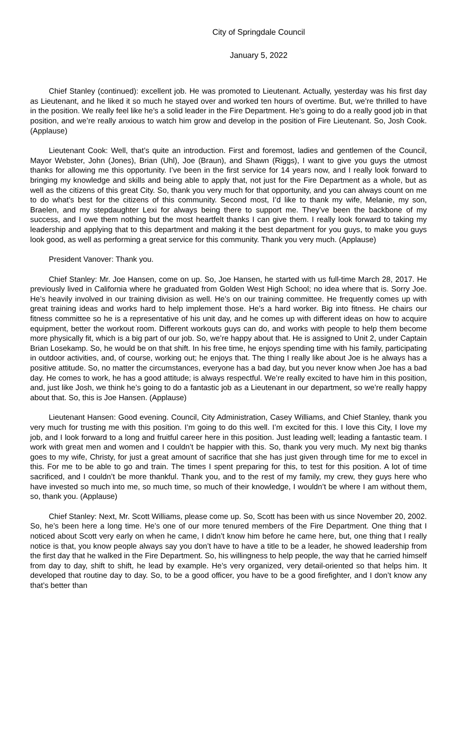City of Springdale Council
January 5, 2022
Chief Stanley (continued): excellent job. He was promoted to Lieutenant. Actually, yesterday was his first day as Lieutenant, and he liked it so much he stayed over and worked ten hours of overtime. But, we’re thrilled to have in the position. We really feel like he’s a solid leader in the Fire Department. He’s going to do a really good job in that position, and we’re really anxious to watch him grow and develop in the position of Fire Lieutenant. So, Josh Cook. (Applause)
Lieutenant Cook: Well, that’s quite an introduction. First and foremost, ladies and gentlemen of the Council, Mayor Webster, John (Jones), Brian (Uhl), Joe (Braun), and Shawn (Riggs), I want to give you guys the utmost thanks for allowing me this opportunity. I’ve been in the first service for 14 years now, and I really look forward to bringing my knowledge and skills and being able to apply that, not just for the Fire Department as a whole, but as well as the citizens of this great City. So, thank you very much for that opportunity, and you can always count on me to do what’s best for the citizens of this community. Second most, I’d like to thank my wife, Melanie, my son, Braelen, and my stepdaughter Lexi for always being there to support me. They’ve been the backbone of my success, and I owe them nothing but the most heartfelt thanks I can give them. I really look forward to taking my leadership and applying that to this department and making it the best department for you guys, to make you guys look good, as well as performing a great service for this community. Thank you very much. (Applause)
President Vanover: Thank you.
Chief Stanley: Mr. Joe Hansen, come on up. So, Joe Hansen, he started with us full-time March 28, 2017. He previously lived in California where he graduated from Golden West High School; no idea where that is. Sorry Joe. He’s heavily involved in our training division as well. He’s on our training committee. He frequently comes up with great training ideas and works hard to help implement those. He’s a hard worker. Big into fitness. He chairs our fitness committee so he is a representative of his unit day, and he comes up with different ideas on how to acquire equipment, better the workout room. Different workouts guys can do, and works with people to help them become more physically fit, which is a big part of our job. So, we’re happy about that. He is assigned to Unit 2, under Captain Brian Losekamp. So, he would be on that shift. In his free time, he enjoys spending time with his family, participating in outdoor activities, and, of course, working out; he enjoys that. The thing I really like about Joe is he always has a positive attitude. So, no matter the circumstances, everyone has a bad day, but you never know when Joe has a bad day. He comes to work, he has a good attitude; is always respectful. We’re really excited to have him in this position, and, just like Josh, we think he’s going to do a fantastic job as a Lieutenant in our department, so we’re really happy about that. So, this is Joe Hansen. (Applause)
Lieutenant Hansen: Good evening. Council, City Administration, Casey Williams, and Chief Stanley, thank you very much for trusting me with this position. I’m going to do this well. I’m excited for this. I love this City, I love my job, and I look forward to a long and fruitful career here in this position. Just leading well; leading a fantastic team. I work with great men and women and I couldn’t be happier with this. So, thank you very much. My next big thanks goes to my wife, Christy, for just a great amount of sacrifice that she has just given through time for me to excel in this. For me to be able to go and train. The times I spent preparing for this, to test for this position. A lot of time sacrificed, and I couldn’t be more thankful. Thank you, and to the rest of my family, my crew, they guys here who have invested so much into me, so much time, so much of their knowledge, I wouldn’t be where I am without them, so, thank you. (Applause)
Chief Stanley: Next, Mr. Scott Williams, please come up. So, Scott has been with us since November 20, 2002. So, he’s been here a long time. He’s one of our more tenured members of the Fire Department. One thing that I noticed about Scott very early on when he came, I didn’t know him before he came here, but, one thing that I really notice is that, you know people always say you don’t have to have a title to be a leader, he showed leadership from the first day that he walked in the Fire Department. So, his willingness to help people, the way that he carried himself from day to day, shift to shift, he lead by example. He’s very organized, very detail-oriented so that helps him. It developed that routine day to day. So, to be a good officer, you have to be a good firefighter, and I don’t know any that’s better than